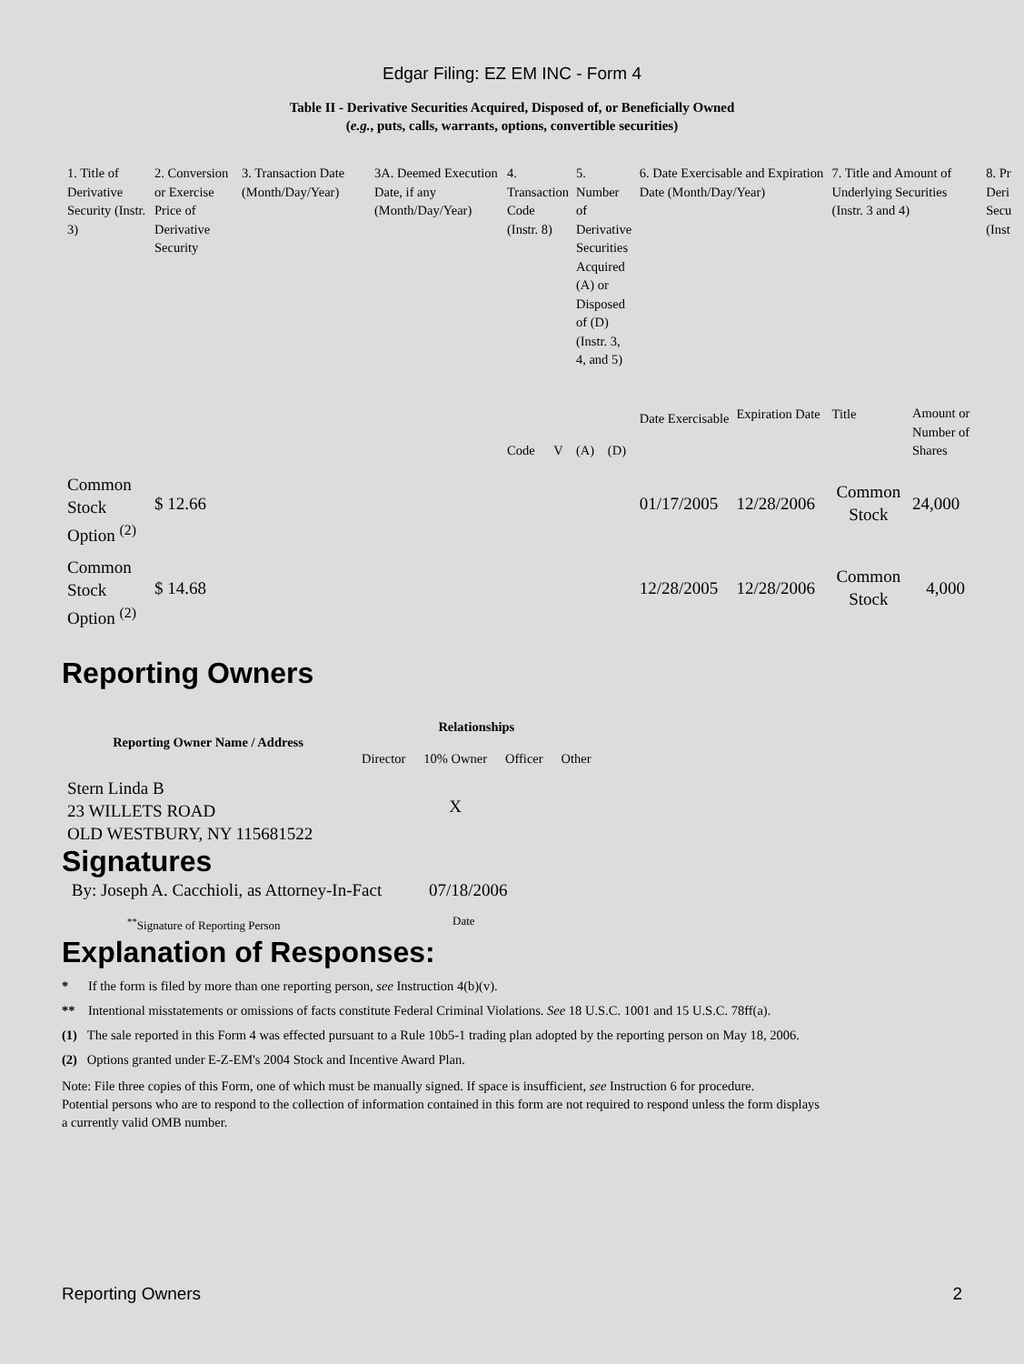Edgar Filing: EZ EM INC - Form 4
Table II - Derivative Securities Acquired, Disposed of, or Beneficially Owned
(e.g., puts, calls, warrants, options, convertible securities)
| 1. Title of Derivative Security (Instr. 3) | 2. Conversion or Exercise Price of Derivative Security | 3. Transaction Date (Month/Day/Year) | 3A. Deemed Execution Date, if any (Month/Day/Year) | 4. Transaction Code (Instr. 8) | | 5. Number of Derivative Securities Acquired (A) or Disposed of (D) (Instr. 3, 4, and 5) | | 6. Date Exercisable and Expiration Date (Month/Day/Year) | | 7. Title and Amount of Underlying Securities (Instr. 3 and 4) | | 8. Pr Deri Secu (Inst |
| --- | --- | --- | --- | --- | --- | --- | --- | --- | --- | --- | --- | --- |
| | | | | Code | V | (A) | (D) | Date Exercisable | Expiration Date | Title | Amount or Number of Shares | |
| Common Stock Option <sup>(2)</sup> | $ 12.66 | | | | | | | 01/17/2005 | 12/28/2006 | Common Stock | 24,000 | |
| Common Stock Option <sup>(2)</sup> | $ 14.68 | | | | | | | 12/28/2005 | 12/28/2006 | Common Stock | 4,000 | |
Reporting Owners
| Reporting Owner Name / Address | Relationships | | | |
| --- | --- | --- | --- | --- |
| | Director | 10% Owner | Officer | Other |
| Stern Linda B 23 WILLETS ROAD OLD WESTBURY, NY 115681522 | | X | | |
Signatures
| By: Joseph A. Cacchioli, as Attorney-In-Fact | 07/18/2006 |
| <sup>**</sup> Signature of Reporting Person | Date |
Explanation of Responses:
* If the form is filed by more than one reporting person, see Instruction 4(b)(v).
** Intentional misstatements or omissions of facts constitute Federal Criminal Violations. See 18 U.S.C. 1001 and 15 U.S.C. 78ff(a).
(1) The sale reported in this Form 4 was effected pursuant to a Rule 10b5-1 trading plan adopted by the reporting person on May 18, 2006.
(2) Options granted under E-Z-EM's 2004 Stock and Incentive Award Plan.
Note: File three copies of this Form, one of which must be manually signed. If space is insufficient, see Instruction 6 for procedure.
Potential persons who are to respond to the collection of information contained in this form are not required to respond unless the form displays
a currently valid OMB number.
Reporting Owners 2